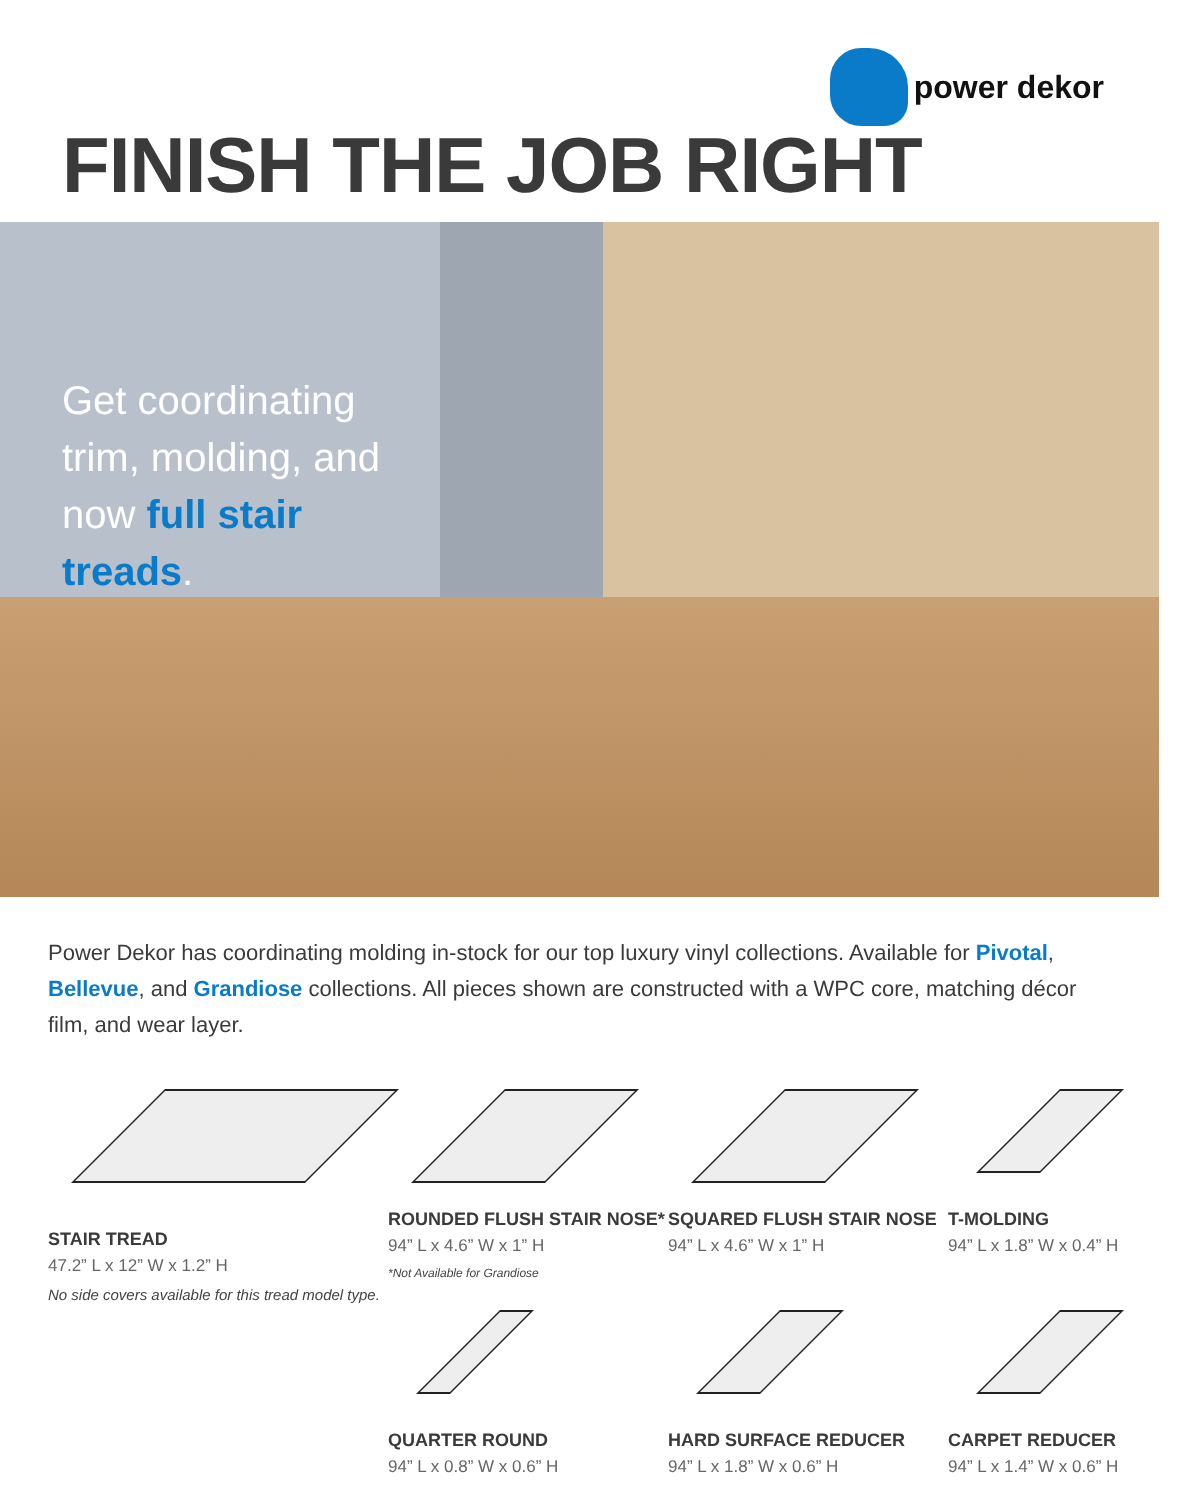power dekor
FINISH THE JOB RIGHT
Get coordinating trim, molding, and now full stair treads.
Power Dekor has coordinating molding in-stock for our top luxury vinyl collections. Available for Pivotal, Bellevue, and Grandiose collections. All pieces shown are constructed with a WPC core, matching décor film, and wear layer.
STAIR TREAD
47.2” L x 12” W x 1.2” H
No side covers available for this tread model type.
ROUNDED FLUSH STAIR NOSE*
94” L x 4.6” W x 1” H
*Not Available for Grandiose
SQUARED FLUSH STAIR NOSE
94” L x 4.6” W x 1” H
T-MOLDING
94” L x 1.8” W x 0.4” H
QUARTER ROUND
94” L x 0.8” W x 0.6” H
HARD SURFACE REDUCER
94” L x 1.8” W x 0.6” H
CARPET REDUCER
94” L x 1.4” W x 0.6” H